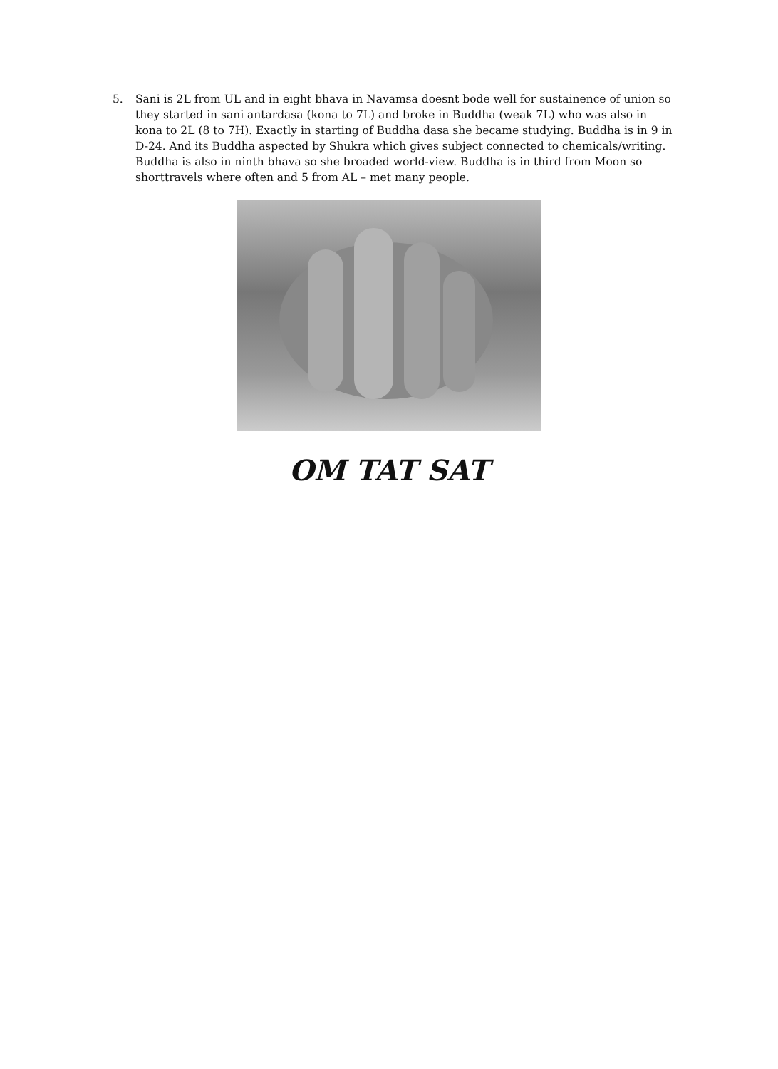5. Sani is 2L from UL and in eight bhava in Navamsa doesnt bode well for sustainence of union so they started in sani antardasa (kona to 7L) and broke in Buddha (weak 7L) who was also in kona to 2L (8 to 7H). Exactly in starting of Buddha dasa she became studying. Buddha is in 9 in D-24. And its Buddha aspected by Shukra which gives subject connected to chemicals/writing. Buddha is also in ninth bhava so she broaded world-view. Buddha is in third from Moon so shorttravels where often and 5 from AL – met many people.
OM TAT SAT